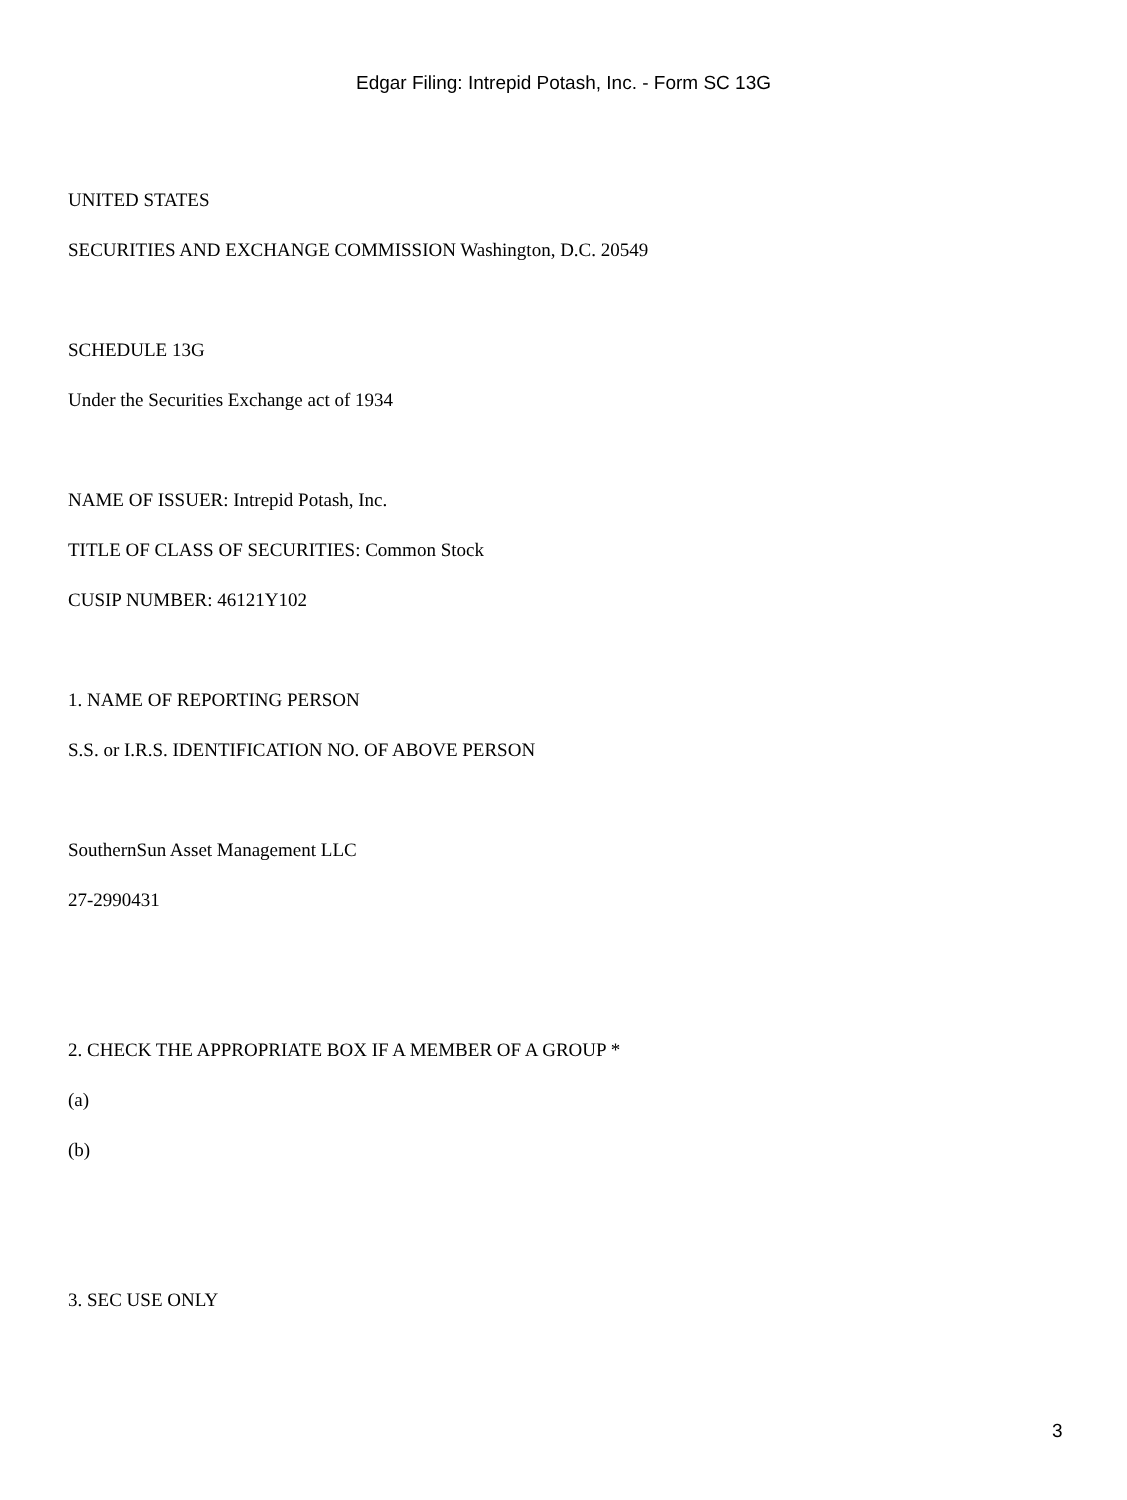Edgar Filing: Intrepid Potash, Inc. - Form SC 13G
UNITED STATES
SECURITIES AND EXCHANGE COMMISSION Washington, D.C. 20549
SCHEDULE 13G
Under the Securities Exchange act of 1934
NAME OF ISSUER: Intrepid Potash, Inc.
TITLE OF CLASS OF SECURITIES: Common Stock
CUSIP NUMBER: 46121Y102
1. NAME OF REPORTING PERSON
S.S. or I.R.S. IDENTIFICATION NO. OF ABOVE PERSON
SouthernSun Asset Management LLC
27-2990431
2. CHECK THE APPROPRIATE BOX IF A MEMBER OF A GROUP *
(a)
(b)
3. SEC USE ONLY
3